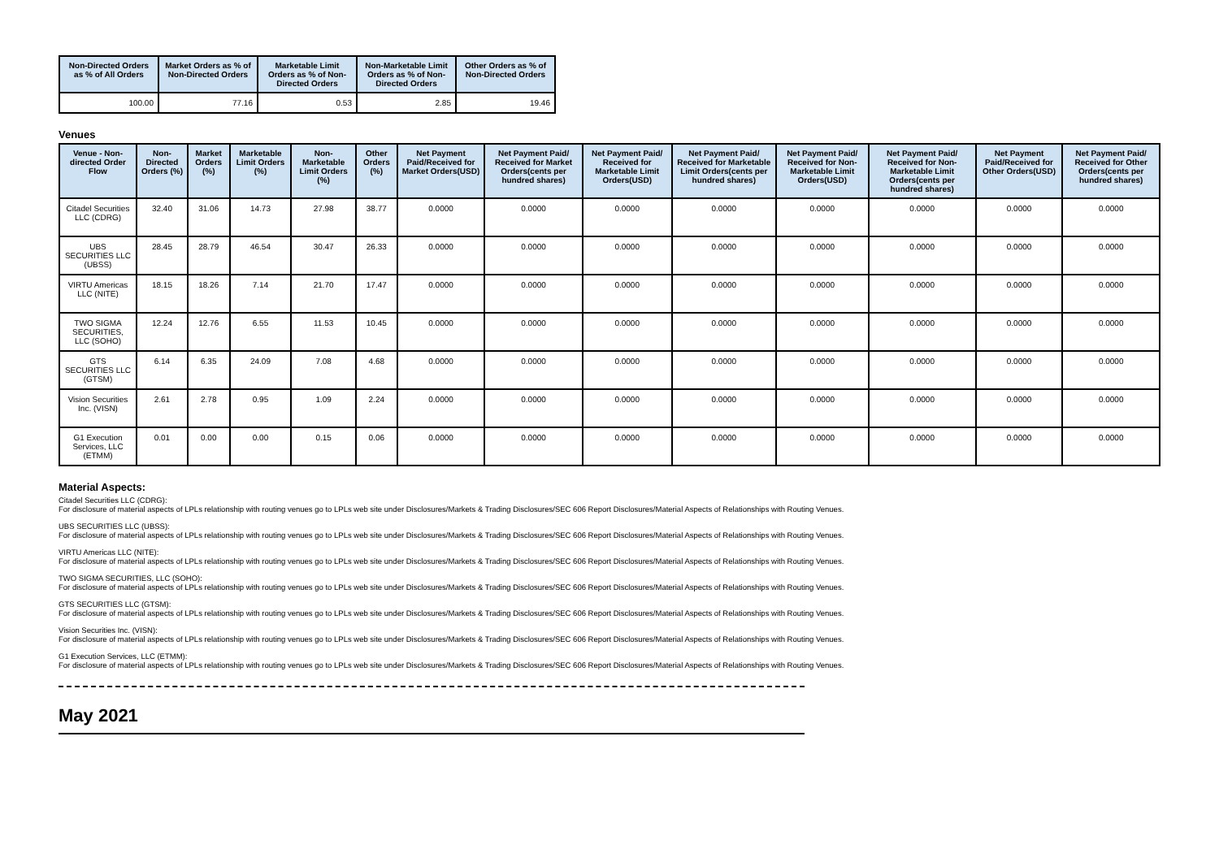| Non-Directed Orders as % of All Orders | Market Orders as % of Non-Directed Orders | Marketable Limit Orders as % of Non-Directed Orders | Non-Marketable Limit Orders as % of Non-Directed Orders | Other Orders as % of Non-Directed Orders |
| --- | --- | --- | --- | --- |
| 100.00 | 77.16 | 0.53 | 2.85 | 19.46 |
Venues
| Venue - Non-directed Order Flow | Non-Directed Orders (%) | Market Orders (%) | Marketable Limit Orders (%) | Non-Marketable Limit Orders (%) | Other Orders (%) | Net Payment Paid/Received for Market Orders(USD) | Net Payment Paid/ Received for Market Orders(cents per hundred shares) | Net Payment Paid/ Received for Marketable Limit Orders(USD) | Net Payment Paid/ Received for Marketable Limit Orders(cents per hundred shares) | Net Payment Paid/ Received for Non-Marketable Limit Orders(USD) | Net Payment Paid/ Received for Non-Marketable Limit Orders(cents per hundred shares) | Net Payment Paid/Received for Other Orders(USD) | Net Payment Paid/ Received for Other Orders(cents per hundred shares) |
| --- | --- | --- | --- | --- | --- | --- | --- | --- | --- | --- | --- | --- | --- |
| Citadel Securities LLC (CDRG) | 32.40 | 31.06 | 14.73 | 27.98 | 38.77 | 0.0000 | 0.0000 | 0.0000 | 0.0000 | 0.0000 | 0.0000 | 0.0000 | 0.0000 |
| UBS SECURITIES LLC (UBSS) | 28.45 | 28.79 | 46.54 | 30.47 | 26.33 | 0.0000 | 0.0000 | 0.0000 | 0.0000 | 0.0000 | 0.0000 | 0.0000 | 0.0000 |
| VIRTU Americas LLC (NITE) | 18.15 | 18.26 | 7.14 | 21.70 | 17.47 | 0.0000 | 0.0000 | 0.0000 | 0.0000 | 0.0000 | 0.0000 | 0.0000 | 0.0000 |
| TWO SIGMA SECURITIES, LLC (SOHO) | 12.24 | 12.76 | 6.55 | 11.53 | 10.45 | 0.0000 | 0.0000 | 0.0000 | 0.0000 | 0.0000 | 0.0000 | 0.0000 | 0.0000 |
| GTS SECURITIES LLC (GTSM) | 6.14 | 6.35 | 24.09 | 7.08 | 4.68 | 0.0000 | 0.0000 | 0.0000 | 0.0000 | 0.0000 | 0.0000 | 0.0000 | 0.0000 |
| Vision Securities Inc. (VISN) | 2.61 | 2.78 | 0.95 | 1.09 | 2.24 | 0.0000 | 0.0000 | 0.0000 | 0.0000 | 0.0000 | 0.0000 | 0.0000 | 0.0000 |
| G1 Execution Services, LLC (ETMM) | 0.01 | 0.00 | 0.00 | 0.15 | 0.06 | 0.0000 | 0.0000 | 0.0000 | 0.0000 | 0.0000 | 0.0000 | 0.0000 | 0.0000 |
Material Aspects:
Citadel Securities LLC (CDRG):
For disclosure of material aspects of LPLs relationship with routing venues go to LPLs web site under Disclosures/Markets & Trading Disclosures/SEC 606 Report Disclosures/Material Aspects of Relationships with Routing Venues.
UBS SECURITIES LLC (UBSS):
For disclosure of material aspects of LPLs relationship with routing venues go to LPLs web site under Disclosures/Markets & Trading Disclosures/SEC 606 Report Disclosures/Material Aspects of Relationships with Routing Venues.
VIRTU Americas LLC (NITE):
For disclosure of material aspects of LPLs relationship with routing venues go to LPLs web site under Disclosures/Markets & Trading Disclosures/SEC 606 Report Disclosures/Material Aspects of Relationships with Routing Venues.
TWO SIGMA SECURITIES, LLC (SOHO):
For disclosure of material aspects of LPLs relationship with routing venues go to LPLs web site under Disclosures/Markets & Trading Disclosures/SEC 606 Report Disclosures/Material Aspects of Relationships with Routing Venues.
GTS SECURITIES LLC (GTSM):
For disclosure of material aspects of LPLs relationship with routing venues go to LPLs web site under Disclosures/Markets & Trading Disclosures/SEC 606 Report Disclosures/Material Aspects of Relationships with Routing Venues.
Vision Securities Inc. (VISN):
For disclosure of material aspects of LPLs relationship with routing venues go to LPLs web site under Disclosures/Markets & Trading Disclosures/SEC 606 Report Disclosures/Material Aspects of Relationships with Routing Venues.
G1 Execution Services, LLC (ETMM):
For disclosure of material aspects of LPLs relationship with routing venues go to LPLs web site under Disclosures/Markets & Trading Disclosures/SEC 606 Report Disclosures/Material Aspects of Relationships with Routing Venues.
May 2021